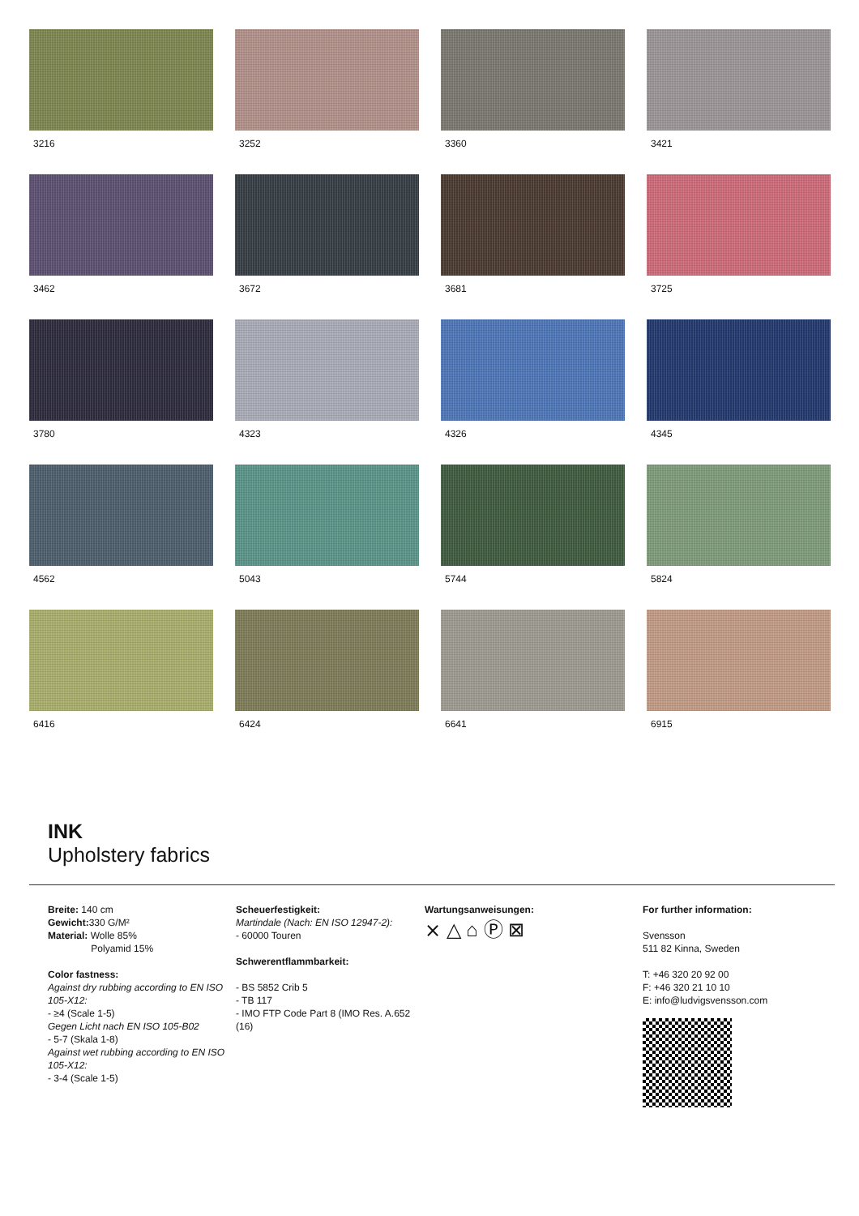3216
3252
3360
3421
3462
3672
3681
3725
3780
4323
4326
4345
4562
5043
5744
5824
6416
6424
6641
6915
INK
Upholstery fabrics
Breite: 140 cm
Gewicht: 330 G/M²
Material: Wolle 85%
Polyamid 15%
Color fastness:
Against dry rubbing according to EN ISO 105-X12:
- ≥4 (Scale 1-5)
Gegen Licht nach EN ISO 105-B02
- 5-7 (Skala 1-8)
Against wet rubbing according to EN ISO 105-X12:
- 3-4 (Scale 1-5)
Scheuerfestigkeit:
Martindale (Nach: EN ISO 12947-2):
- 60000 Touren
Schwerentflammbarkeit:
- BS 5852 Crib 5
- TB 117
- IMO FTP Code Part 8 (IMO Res. A.652 (16)
Wartungsanweisungen:
⨯ △ ⌂ Ⓟ ⊠
For further information:
Svensson
511 82 Kinna, Sweden
T: +46 320 20 92 00
F: +46 320 21 10 10
E: info@ludvigsvensson.com